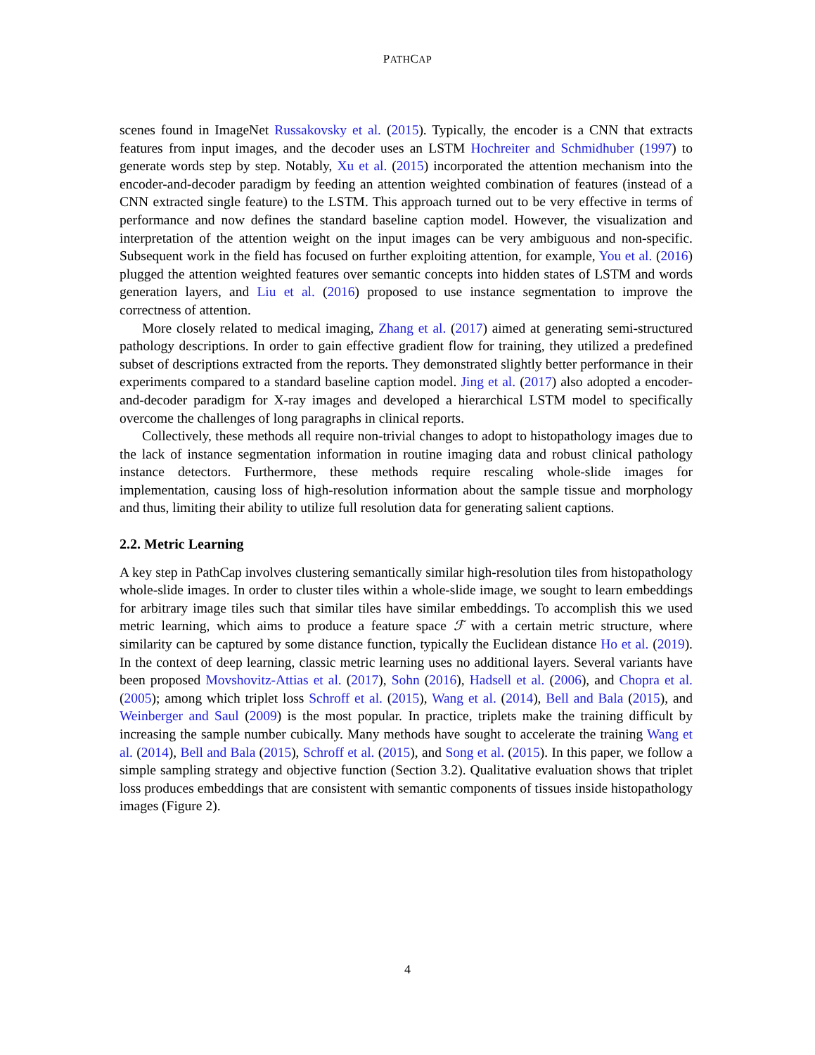PATHCAP
scenes found in ImageNet Russakovsky et al. (2015). Typically, the encoder is a CNN that extracts features from input images, and the decoder uses an LSTM Hochreiter and Schmidhuber (1997) to generate words step by step. Notably, Xu et al. (2015) incorporated the attention mechanism into the encoder-and-decoder paradigm by feeding an attention weighted combination of features (instead of a CNN extracted single feature) to the LSTM. This approach turned out to be very effective in terms of performance and now defines the standard baseline caption model. However, the visualization and interpretation of the attention weight on the input images can be very ambiguous and non-specific. Subsequent work in the field has focused on further exploiting attention, for example, You et al. (2016) plugged the attention weighted features over semantic concepts into hidden states of LSTM and words generation layers, and Liu et al. (2016) proposed to use instance segmentation to improve the correctness of attention.
More closely related to medical imaging, Zhang et al. (2017) aimed at generating semi-structured pathology descriptions. In order to gain effective gradient flow for training, they utilized a predefined subset of descriptions extracted from the reports. They demonstrated slightly better performance in their experiments compared to a standard baseline caption model. Jing et al. (2017) also adopted a encoder-and-decoder paradigm for X-ray images and developed a hierarchical LSTM model to specifically overcome the challenges of long paragraphs in clinical reports.
Collectively, these methods all require non-trivial changes to adopt to histopathology images due to the lack of instance segmentation information in routine imaging data and robust clinical pathology instance detectors. Furthermore, these methods require rescaling whole-slide images for implementation, causing loss of high-resolution information about the sample tissue and morphology and thus, limiting their ability to utilize full resolution data for generating salient captions.
2.2. Metric Learning
A key step in PathCap involves clustering semantically similar high-resolution tiles from histopathology whole-slide images. In order to cluster tiles within a whole-slide image, we sought to learn embeddings for arbitrary image tiles such that similar tiles have similar embeddings. To accomplish this we used metric learning, which aims to produce a feature space ℱ with a certain metric structure, where similarity can be captured by some distance function, typically the Euclidean distance Ho et al. (2019). In the context of deep learning, classic metric learning uses no additional layers. Several variants have been proposed Movshovitz-Attias et al. (2017), Sohn (2016), Hadsell et al. (2006), and Chopra et al. (2005); among which triplet loss Schroff et al. (2015), Wang et al. (2014), Bell and Bala (2015), and Weinberger and Saul (2009) is the most popular. In practice, triplets make the training difficult by increasing the sample number cubically. Many methods have sought to accelerate the training Wang et al. (2014), Bell and Bala (2015), Schroff et al. (2015), and Song et al. (2015). In this paper, we follow a simple sampling strategy and objective function (Section 3.2). Qualitative evaluation shows that triplet loss produces embeddings that are consistent with semantic components of tissues inside histopathology images (Figure 2).
4